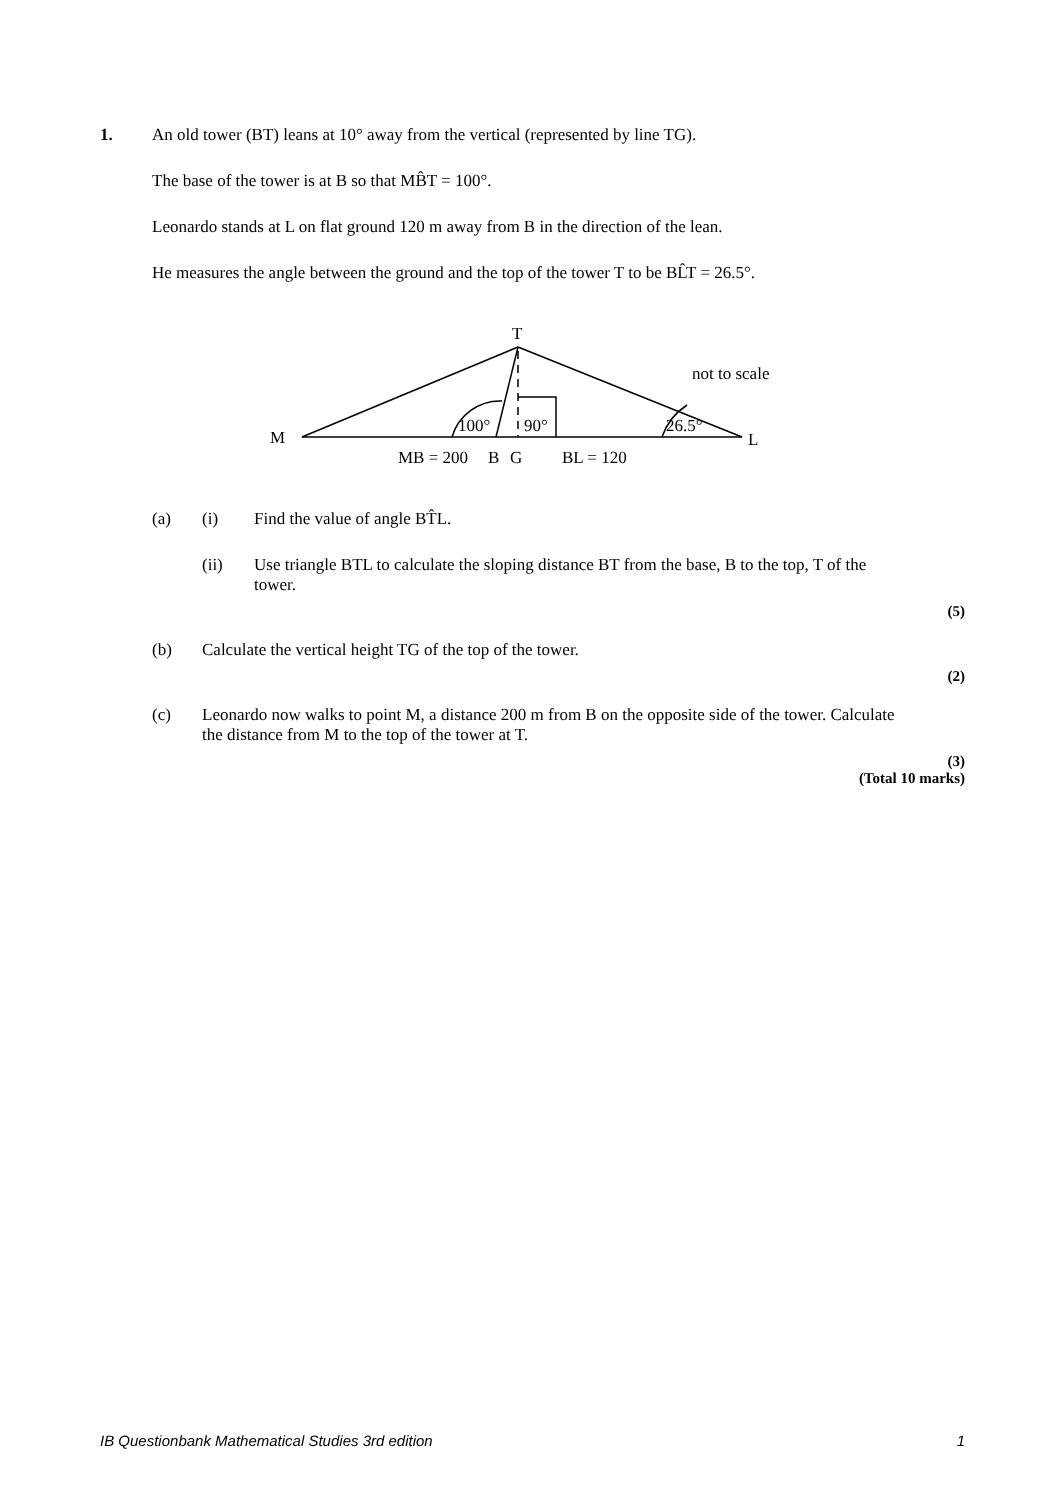1. An old tower (BT) leans at 10° away from the vertical (represented by line TG).
The base of the tower is at B so that MB̂T = 100°.
Leonardo stands at L on flat ground 120 m away from B in the direction of the lean.
He measures the angle between the ground and the top of the tower T to be BL̂T = 26.5°.
T
M
L
100°
90°
26.5°
MB = 200
B
G
BL = 120
not to scale
(a) (i) Find the value of angle BT̂L.
(ii) Use triangle BTL to calculate the sloping distance BT from the base, B to the top, T of the tower.
(5)
(b) Calculate the vertical height TG of the top of the tower.
(2)
(c) Leonardo now walks to point M, a distance 200 m from B on the opposite side of the tower. Calculate the distance from M to the top of the tower at T.
(3)
(Total 10 marks)
IB Questionbank Mathematical Studies 3rd edition 1